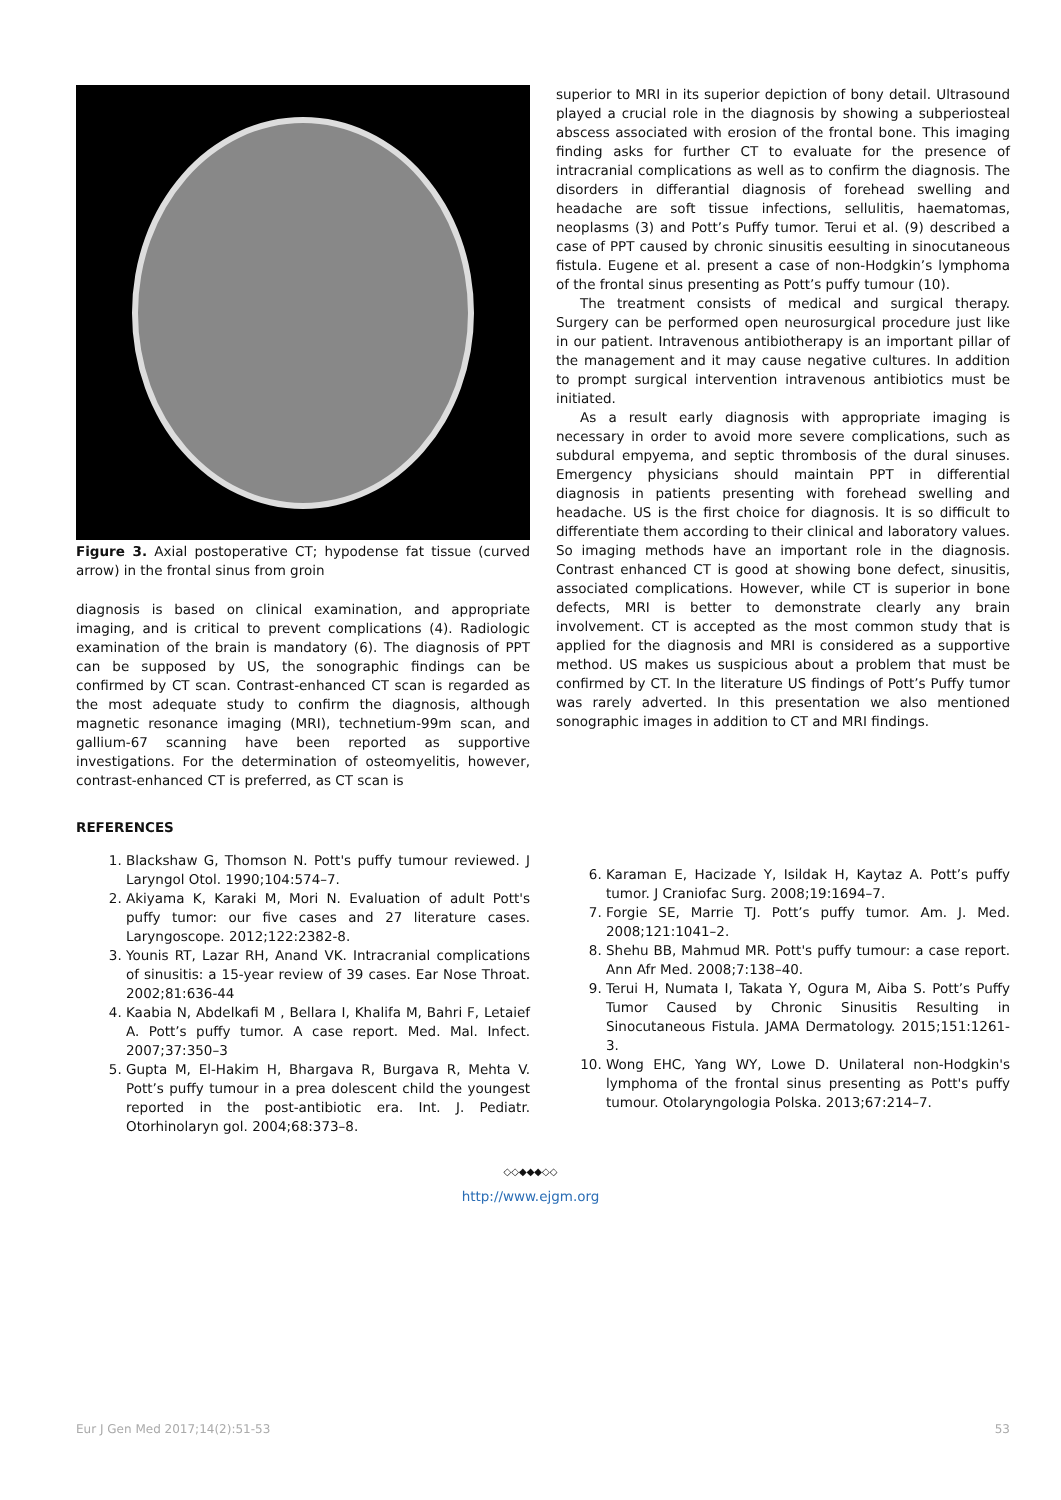Figure 3. Axial postoperative CT; hypodense fat tissue (curved arrow) in the frontal sinus from groin
diagnosis is based on clinical examination, and appropriate imaging, and is critical to prevent complications (4). Radiologic examination of the brain is mandatory (6). The diagnosis of PPT can be supposed by US, the sonographic findings can be confirmed by CT scan. Contrast-enhanced CT scan is regarded as the most adequate study to confirm the diagnosis, although magnetic resonance imaging (MRI), technetium-99m scan, and gallium-67 scanning have been reported as supportive investigations. For the determination of osteomyelitis, however, contrast-enhanced CT is preferred, as CT scan is
superior to MRI in its superior depiction of bony detail. Ultrasound played a crucial role in the diagnosis by showing a subperiosteal abscess associated with erosion of the frontal bone. This imaging finding asks for further CT to evaluate for the presence of intracranial complications as well as to confirm the diagnosis. The disorders in differantial diagnosis of forehead swelling and headache are soft tissue infections, sellulitis, haematomas, neoplasms (3) and Pott’s Puffy tumor. Terui et al. (9) described a case of PPT caused by chronic sinusitis eesulting in sinocutaneous fistula. Eugene et al. present a case of non-Hodgkin’s lymphoma of the frontal sinus presenting as Pott’s puffy tumour (10).
The treatment consists of medical and surgical therapy. Surgery can be performed open neurosurgical procedure just like in our patient. Intravenous antibiotherapy is an important pillar of the management and it may cause negative cultures. In addition to prompt surgical intervention intravenous antibiotics must be initiated.
As a result early diagnosis with appropriate imaging is necessary in order to avoid more severe complications, such as subdural empyema, and septic thrombosis of the dural sinuses. Emergency physicians should maintain PPT in differential diagnosis in patients presenting with forehead swelling and headache. US is the first choice for diagnosis. It is so difficult to differentiate them according to their clinical and laboratory values. So imaging methods have an important role in the diagnosis. Contrast enhanced CT is good at showing bone defect, sinusitis, associated complications. However, while CT is superior in bone defects, MRI is better to demonstrate clearly any brain involvement. CT is accepted as the most common study that is applied for the diagnosis and MRI is considered as a supportive method. US makes us suspicious about a problem that must be confirmed by CT. In the literature US findings of Pott’s Puffy tumor was rarely adverted. In this presentation we also mentioned sonographic images in addition to CT and MRI findings.
REFERENCES
1. Blackshaw G, Thomson N. Pott's puffy tumour reviewed. J Laryngol Otol. 1990;104:574–7.
2. Akiyama K, Karaki M, Mori N. Evaluation of adult Pott's puffy tumor: our five cases and 27 literature cases. Laryngoscope. 2012;122:2382-8.
3. Younis RT, Lazar RH, Anand VK. Intracranial complications of sinusitis: a 15-year review of 39 cases. Ear Nose Throat. 2002;81:636-44
4. Kaabia N, Abdelkafi M , Bellara I, Khalifa M, Bahri F, Letaief A. Pott’s puffy tumor. A case report. Med. Mal. Infect. 2007;37:350–3
5. Gupta M, El-Hakim H, Bhargava R, Burgava R, Mehta V. Pott’s puffy tumour in a prea dolescent child the youngest reported in the post-antibiotic era. Int. J. Pediatr. Otorhinolaryn gol. 2004;68:373–8.
6. Karaman E, Hacizade Y, Isildak H, Kaytaz A. Pott’s puffy tumor. J Craniofac Surg. 2008;19:1694–7.
7. Forgie SE, Marrie TJ. Pott’s puffy tumor. Am. J. Med. 2008;121:1041–2.
8. Shehu BB, Mahmud MR. Pott's puffy tumour: a case report. Ann Afr Med. 2008;7:138–40.
9. Terui H, Numata I, Takata Y, Ogura M, Aiba S. Pott’s Puffy Tumor Caused by Chronic Sinusitis Resulting in Sinocutaneous Fistula. JAMA Dermatology. 2015;151:1261-3.
10. Wong EHC, Yang WY, Lowe D. Unilateral non-Hodgkin's lymphoma of the frontal sinus presenting as Pott's puffy tumour. Otolaryngologia Polska. 2013;67:214–7.
◇◇◆◆◆◇◇
http://www.ejgm.org
Eur J Gen Med 2017;14(2):51-53 53